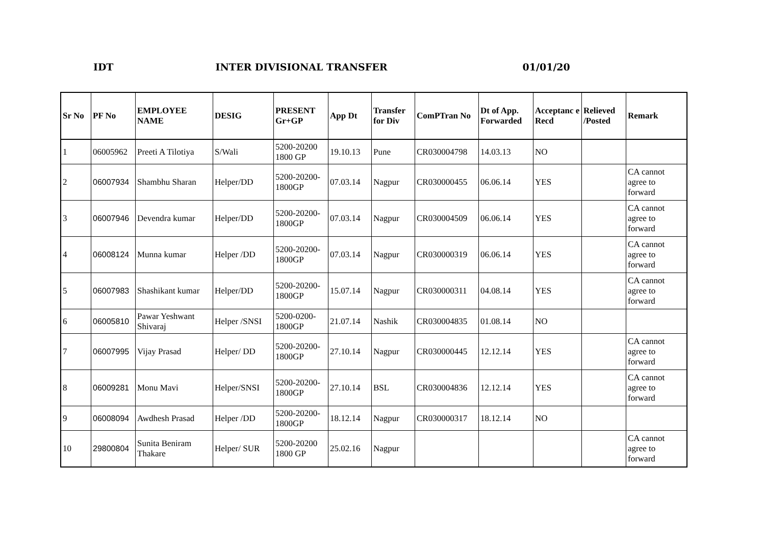IDT INTER DIVISIONAL TRANSFER 01/01/20
| Sr No | PF No | EMPLOYEE NAME | DESIG | PRESENT Gr+GP | App Dt | Transfer for Div | ComPTran No | Dt of App. Forwarded | Acceptanc e Recd | Relieved /Posted | Remark |
| --- | --- | --- | --- | --- | --- | --- | --- | --- | --- | --- | --- |
| 1 | 06005962 | Preeti A Tilotiya | S/Wali | 5200-20200 1800 GP | 19.10.13 | Pune | CR030004798 | 14.03.13 | NO | | |
| 2 | 06007934 | Shambhu Sharan | Helper/DD | 5200-20200-1800GP | 07.03.14 | Nagpur | CR030000455 | 06.06.14 | YES | | CA cannot agree to forward |
| 3 | 06007946 | Devendra kumar | Helper/DD | 5200-20200-1800GP | 07.03.14 | Nagpur | CR030004509 | 06.06.14 | YES | | CA cannot agree to forward |
| 4 | 06008124 | Munna kumar | Helper /DD | 5200-20200-1800GP | 07.03.14 | Nagpur | CR030000319 | 06.06.14 | YES | | CA cannot agree to forward |
| 5 | 06007983 | Shashikant kumar | Helper/DD | 5200-20200-1800GP | 15.07.14 | Nagpur | CR030000311 | 04.08.14 | YES | | CA cannot agree to forward |
| 6 | 06005810 | Pawar Yeshwant Shivaraj | Helper /SNSI | 5200-0200-1800GP | 21.07.14 | Nashik | CR030004835 | 01.08.14 | NO | | |
| 7 | 06007995 | Vijay Prasad | Helper/ DD | 5200-20200-1800GP | 27.10.14 | Nagpur | CR030000445 | 12.12.14 | YES | | CA cannot agree to forward |
| 8 | 06009281 | Monu Mavi | Helper/SNSI | 5200-20200-1800GP | 27.10.14 | BSL | CR030004836 | 12.12.14 | YES | | CA cannot agree to forward |
| 9 | 06008094 | Awdhesh Prasad | Helper /DD | 5200-20200-1800GP | 18.12.14 | Nagpur | CR030000317 | 18.12.14 | NO | | |
| 10 | 29800804 | Sunita Beniram Thakare | Helper/ SUR | 5200-20200 1800 GP | 25.02.16 | Nagpur | | | | | CA cannot agree to forward |